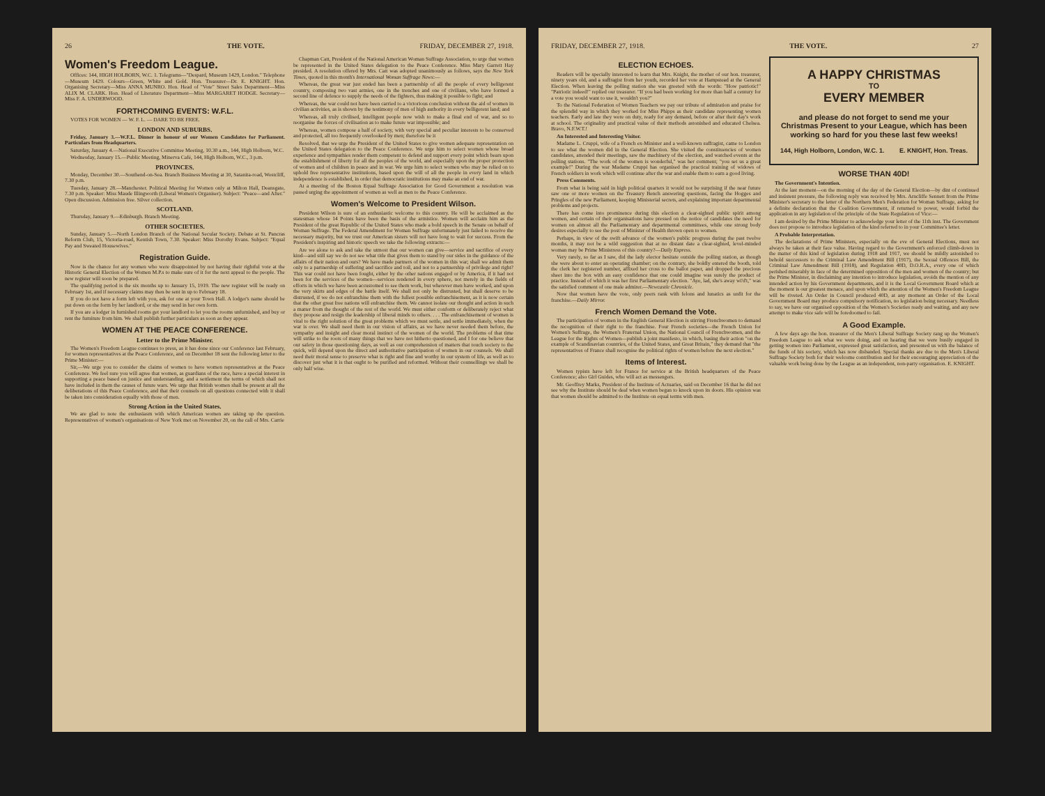26 THE VOTE. FRIDAY, DECEMBER 27, 1918.
Women's Freedom League.
Offices: 144, HIGH HOLBORN, W.C. 1. Telegrams—"Despard, Museum 1429, London." Telephone—Museum 1429. Colours—Green, White and Gold. Hon. Treasurer—Dr. E. KNIGHT. Hon. Organising Secretary—Miss ANNA MUNRO. Hon. Head of "Vote" Street Sales Department—Miss ALIX M. CLARK. Hon. Head of Literature Department—Miss MARGARET HODGE. Secretary—Miss F. A. UNDERWOOD.
FORTHCOMING EVENTS: W.F.L.
VOTES FOR WOMEN — W. F. L. — DARE TO BE FREE.
LONDON AND SUBURBS.
Friday, January 3.—W.F.L. Dinner in honour of our Women Candidates for Parliament. Particulars from Headquarters.
Saturday, January 4.—National Executive Committee Meeting, 10.30 a.m., 144, High Holborn, W.C.
Wednesday, January 15.—Public Meeting, Minerva Café, 144, High Holborn, W.C., 3 p.m.
PROVINCES.
Monday, December 30.—Southend-on-Sea. Branch Business Meeting at 30, Satanita-road, Westcliff, 7.30 p.m.
Tuesday, January 28.—Manchester. Political Meeting for Women only at Milton Hall, Deansgate, 7.30 p.m. Speaker: Miss Maude Illingworth (Liberal Women's Organiser). Subject: "Peace—and After." Open discussion. Admission free. Silver collection.
SCOTLAND.
Thursday, January 9.—Edinburgh. Branch Meeting.
OTHER SOCIETIES.
Sunday, January 5.—North London Branch of the National Secular Society. Debate at St. Pancras Reform Club, 15, Victoria-road, Kentish Town, 7.30. Speaker: Miss Dorothy Evans. Subject: "Equal Pay and Sweated Housewives."
Registration Guide.
Now is the chance for any women who were disappointed by not having their rightful vote at the Historic General Election of the Women M.P.s to make sure of it for the next appeal to the people. The new register will soon be prepared.
The qualifying period is the six months up to January 15, 1919. The new register will be ready on February 1st, and if necessary claims may then be sent in up to February 18.
If you do not have a form left with you, ask for one at your Town Hall. A lodger's name should be put down on the form by her landlord, or she may send in her own form.
If you are a lodger in furnished rooms get your landlord to let you the rooms unfurnished, and buy or rent the furniture from him. We shall publish further particulars as soon as they appear.
WOMEN AT THE PEACE CONFERENCE.
Letter to the Prime Minister.
The Women's Freedom League continues to press, as it has done since our Conference last February, for women representatives at the Peace Conference, and on December 18 sent the following letter to the Prime Minister:—
Sir,—We urge you to consider the claims of women to have women representatives at the Peace Conference. We feel sure you will agree that women, as guardians of the race, have a special interest in supporting a peace based on justice and understanding, and a settlement the terms of which shall not have included in them the causes of future wars. We urge that British women shall be present at all the deliberations of this Peace Conference, and that their counsels on all questions connected with it shall be taken into consideration equally with those of men.
Strong Action in the United States.
We are glad to note the enthusiasm with which American women are taking up the question. Representatives of women's organisations of New York met on November 20, on the call of Mrs. Carrie
Chapman Catt, President of the National American Woman Suffrage Association, to urge that women be represented in the United States delegation to the Peace Conference. Miss Mary Garrett Hay presided. A resolution offered by Mrs. Catt was adopted unanimously as follows, says the New York Times, quoted in this month's International Woman Suffrage News:—
Whereas, the great war just ended has been a partnership of all the people of every belligerent country, composing two vast armies, one in the trenches and one of civilians, who have formed a second line of defence to supply the needs of the fighters, thus making it possible to fight; and
Whereas, the war could not have been carried to a victorious conclusion without the aid of women in civilian activities, as is shown by the testimony of men of high authority in every belligerent land; and
Whereas, all truly civilised, intelligent people now wish to make a final end of war, and so to reorganise the forces of civilisation as to make future war impossible; and
Whereas, women compose a half of society, with very special and peculiar interests to be conserved and protected, all too frequently overlooked by men; therefore be it
Resolved, that we urge the President of the United States to give women adequate representation on the United States delegation to the Peace Conference. We urge him to select women whose broad experience and sympathies render them competent to defend and support every point which bears upon the establishment of liberty for all the peoples of the world, and especially upon the proper protection of women and of children in peace and in war. We urge him to select women who may be relied on to uphold free representative institutions, based upon the will of all the people in every land in which independence is established, in order that democratic institutions may make an end of war.
At a meeting of the Boston Equal Suffrage Association for Good Government a resolution was passed urging the appointment of women as well as men to the Peace Conference.
Women's Welcome to President Wilson.
President Wilson is sure of an enthusiastic welcome to this country. He will be acclaimed as the statesman whose 14 Points have been the basis of the armistice. Women will acclaim him as the President of the great Republic of the United States who made a bold speech in the Senate on behalf of Woman Suffrage. The Federal Amendment for Woman Suffrage unfortunately just failed to receive the necessary majority, but we trust our American sisters will not have long to wait for success. From the President's inspiring and historic speech we take the following extracts:—
Are we alone to ask and take the utmost that our women can give—service and sacrifice of every kind—and still say we do not see what title that gives them to stand by our sides in the guidance of the affairs of their nation and ours? We have made partners of the women in this war; shall we admit them only to a partnership of suffering and sacrifice and toil, and not to a partnership of privilege and right? This war could not have been fought, either by the other nations engaged or by America, if it had not been for the services of the women—services rendered in every sphere, not merely in the fields of efforts in which we have been accustomed to see them work, but wherever men have worked, and upon the very skirts and edges of the battle itself. We shall not only be distrusted, but shall deserve to be distrusted, if we do not enfranchise them with the fullest possible enfranchisement, as it is now certain that the other great free nations will enfranchise them. We cannot isolate our thought and action in such a matter from the thought of the rest of the world. We must either conform or deliberately reject what they propose and resign the leadership of liberal minds to others. . . . The enfranchisement of women is vital to the right solution of the great problems which we must settle, and settle immediately, when the war is over. We shall need them in our vision of affairs, as we have never needed them before, the sympathy and insight and clear moral instinct of the women of the world. The problems of that time will strike to the roots of many things that we have not hitherto questioned, and I for one believe that our safety in those questioning days, as well as our comprehension of matters that touch society to the quick, will depend upon the direct and authoritative participation of women in our counsels. We shall need their moral sense to preserve what is right and fine and worthy in our system of life, as well as to discover just what it is that ought to be purified and reformed. Without their counsellings we shall be only half wise.
FRIDAY, DECEMBER 27, 1918. THE VOTE. 27
ELECTION ECHOES.
Readers will be specially interested to learn that Mrs. Knight, the mother of our hon. treasurer, ninety years old, and a suffragist from her youth, recorded her vote at Hampstead at the General Election. When leaving the polling station she was greeted with the words: "How patriotic!" "Patriotic indeed!" replied our treasurer. "If you had been working for more than half a century for a vote you would want to use it, wouldn't you?"
To the National Federation of Women Teachers we pay our tribute of admiration and praise for the splendid way in which they worked for Miss Phipps as their candidate representing women teachers. Early and late they were on duty, ready for any demand, before or after their day's work at school. The originality and practical value of their methods astonished and educated Chelsea. Bravo, N.F.W.T.!
An Interested and Interesting Visitor.
Madame L. Cruppi, wife of a French ex-Minister and a well-known suffragist, came to London to see what the women did in the General Election. She visited the constituencies of women candidates, attended their meetings, saw the machinery of the election, and watched events at the polling stations. "The work of the women is wonderful," was her comment; "you set us a great example!" During the war Madame Cruppi has organised the practical training of widows of French soldiers in work which will continue after the war and enable them to earn a good living.
Press Comments.
From what is being said in high political quarters it would not be surprising if the near future saw one or more women on the Treasury Bench answering questions, facing the Hogges and Pringles of the new Parliament, keeping Ministerial secrets, and explaining important departmental problems and projects.
There has come into prominence during this election a clear-sighted public spirit among women, and certain of their organisations have pressed on the notice of candidates the need for women on almost all the Parliamentary and departmental committees, while one strong body desires especially to see the post of Minister of Health thrown open to women.
Perhaps, in view of the swift advance of the women's public progress during the past twelve months, it may not be a wild suggestion that at no distant date a clear-sighted, level-minded woman may be Prime Ministress of this country?—Daily Express.
Very rarely, so far as I saw, did the lady elector hesitate outside the polling station, as though she were about to enter an operating chamber; on the contrary, she boldly entered the booth, told the clerk her registered number, affixed her cross to the ballot paper, and dropped the precious sheet into the box with an easy confidence that one could imagine was surely the product of practice. Instead of which it was her first Parliamentary election. "Aye, lad, she's away wi'd't," was the satisfied comment of one male admirer.—Newcastle Chronicle.
Now that women have the vote, only peers rank with felons and lunatics as unfit for the franchise.—Daily Mirror.
French Women Demand the Vote.
The participation of women in the English General Election is stirring Frenchwomen to demand the recognition of their right to the franchise. Four French societies—the French Union for Women's Suffrage, the Women's Fraternal Union, the National Council of Frenchwomen, and the League for the Rights of Women—publish a joint manifesto, in which, basing their action "on the example of Scandinavian countries, of the United States, and Great Britain," they demand that "the representatives of France shall recognise the political rights of women before the next election."
Items of Interest.
Women typists have left for France for service at the British headquarters of the Peace Conference; also Girl Guides, who will act as messengers.
Mr. Geoffrey Marks, President of the Institute of Actuaries, said on December 16 that he did not see why the Institute should be deaf when women began to knock upon its doors. His opinion was that women should be admitted to the Institute on equal terms with men.
A HAPPY CHRISTMAS
TO
EVERY MEMBER
and please do not forget to send me your Christmas Present to your League, which has been working so hard for you these last few weeks!
144, High Holborn, London, W.C. 1. E. KNIGHT, Hon. Treas.
WORSE THAN 40D!
The Government's Intention.
At the last moment—on the morning of the day of the General Election—by dint of continued and insistent pressure, the following reply was received by Mrs. Arncliffe Sennett from the Prime Minister's secretary to the letter of the Northern Men's Federation for Woman Suffrage, asking for a definite declaration that the Coalition Government, if returned to power, would forbid the application in any legislation of the principle of the State Regulation of Vice:—
I am desired by the Prime Minister to acknowledge your letter of the 11th inst. The Government does not propose to introduce legislation of the kind referred to in your Committee's letter.
A Probable Interpretation.
The declarations of Prime Ministers, especially on the eve of General Elections, must not always be taken at their face value. Having regard to the Government's enforced climb-down in the matter of this kind of legislation during 1918 and 1917, we should be mildly astonished to behold successors to the Criminal Law Amendment Bill (1917), the Sexual Offences Bill, the Criminal Law Amendment Bill (1918), and Regulation 40D, D.O.R.A., every one of which perished miserably in face of the determined opposition of the men and women of the country; but the Prime Minister, in disclaiming any intention to introduce legislation, avoids the mention of any intended action by his Government departments, and it is the Local Government Board which at the moment is our greatest menace, and upon which the attention of the Women's Freedom League will be riveted. An Order in Council produced 40D, at any moment an Order of the Local Government Board may produce compulsory notification, no legislation being necessary. Needless to say, we have our organised opposition of the Women's Societies ready and waiting, and any new attempt to make vice safe will be foredoomed to fail.
A Good Example.
A few days ago the hon. treasurer of the Men's Liberal Suffrage Society rang up the Women's Freedom League to ask what we were doing, and on hearing that we were busily engaged in getting women into Parliament, expressed great satisfaction, and presented us with the balance of the funds of his society, which has now disbanded. Special thanks are due to the Men's Liberal Suffrage Society both for their welcome contribution and for their encouraging appreciation of the valuable work being done by the League as an independent, non-party organisation. E. KNIGHT.